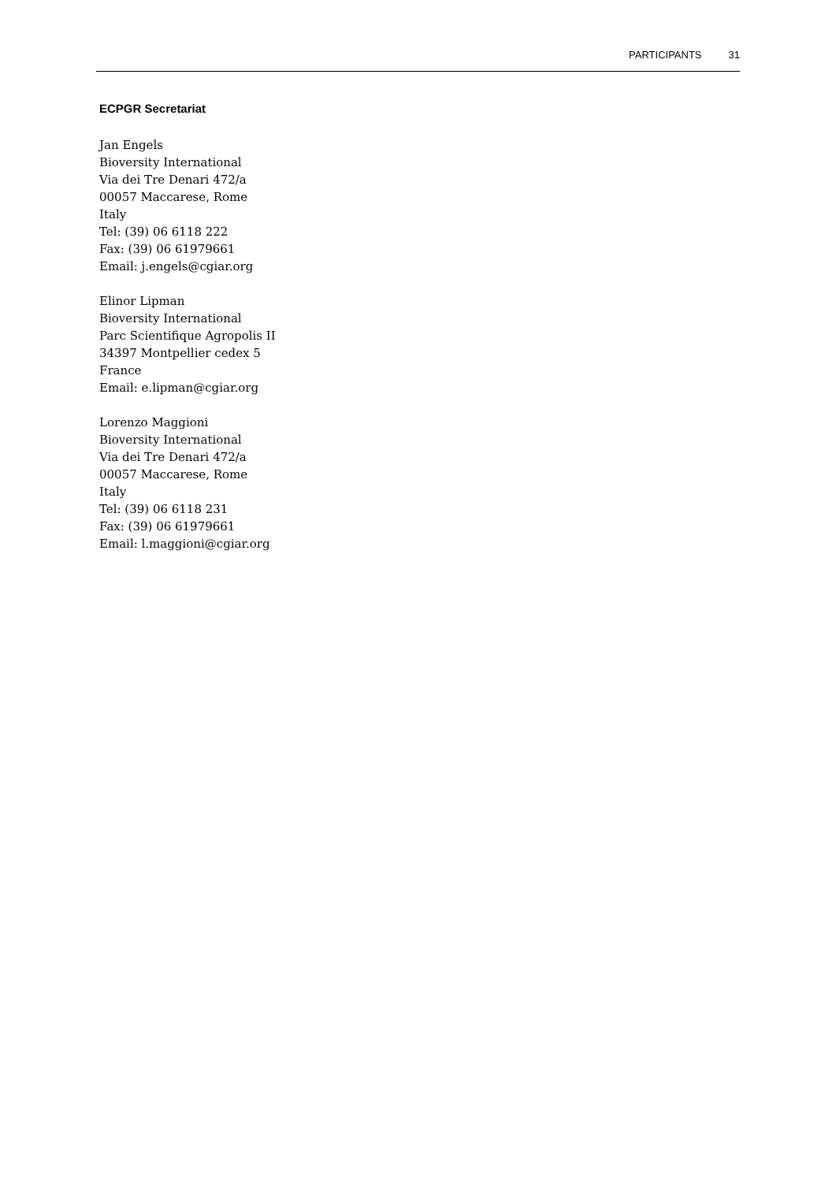PARTICIPANTS 31
ECPGR Secretariat
Jan Engels
Bioversity International
Via dei Tre Denari 472/a
00057 Maccarese, Rome
Italy
Tel: (39) 06 6118 222
Fax: (39) 06 61979661
Email: j.engels@cgiar.org
Elinor Lipman
Bioversity International
Parc Scientifique Agropolis II
34397 Montpellier cedex 5
France
Email: e.lipman@cgiar.org
Lorenzo Maggioni
Bioversity International
Via dei Tre Denari 472/a
00057 Maccarese, Rome
Italy
Tel: (39) 06 6118 231
Fax: (39) 06 61979661
Email: l.maggioni@cgiar.org